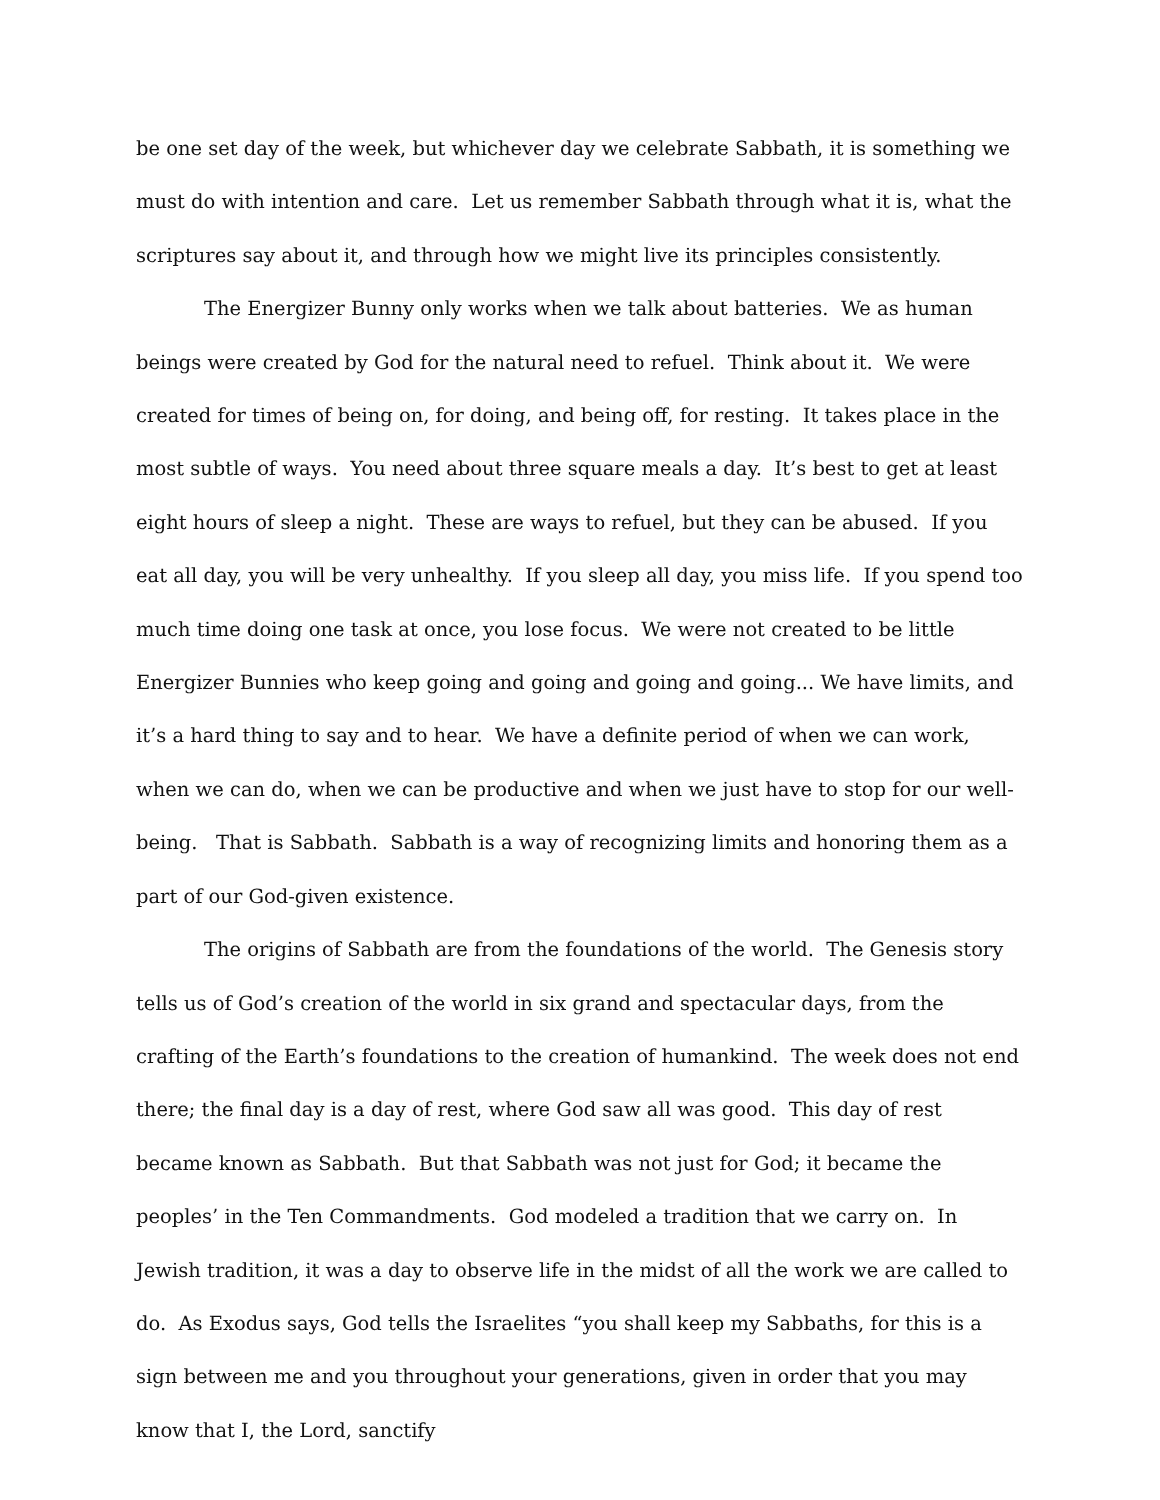be one set day of the week, but whichever day we celebrate Sabbath, it is something we must do with intention and care. Let us remember Sabbath through what it is, what the scriptures say about it, and through how we might live its principles consistently.
The Energizer Bunny only works when we talk about batteries. We as human beings were created by God for the natural need to refuel. Think about it. We were created for times of being on, for doing, and being off, for resting. It takes place in the most subtle of ways. You need about three square meals a day. It’s best to get at least eight hours of sleep a night. These are ways to refuel, but they can be abused. If you eat all day, you will be very unhealthy. If you sleep all day, you miss life. If you spend too much time doing one task at once, you lose focus. We were not created to be little Energizer Bunnies who keep going and going and going and going... We have limits, and it’s a hard thing to say and to hear. We have a definite period of when we can work, when we can do, when we can be productive and when we just have to stop for our well-being. That is Sabbath. Sabbath is a way of recognizing limits and honoring them as a part of our God-given existence.
The origins of Sabbath are from the foundations of the world. The Genesis story tells us of God’s creation of the world in six grand and spectacular days, from the crafting of the Earth’s foundations to the creation of humankind. The week does not end there; the final day is a day of rest, where God saw all was good. This day of rest became known as Sabbath. But that Sabbath was not just for God; it became the peoples’ in the Ten Commandments. God modeled a tradition that we carry on. In Jewish tradition, it was a day to observe life in the midst of all the work we are called to do. As Exodus says, God tells the Israelites “you shall keep my Sabbaths, for this is a sign between me and you throughout your generations, given in order that you may know that I, the Lord, sanctify